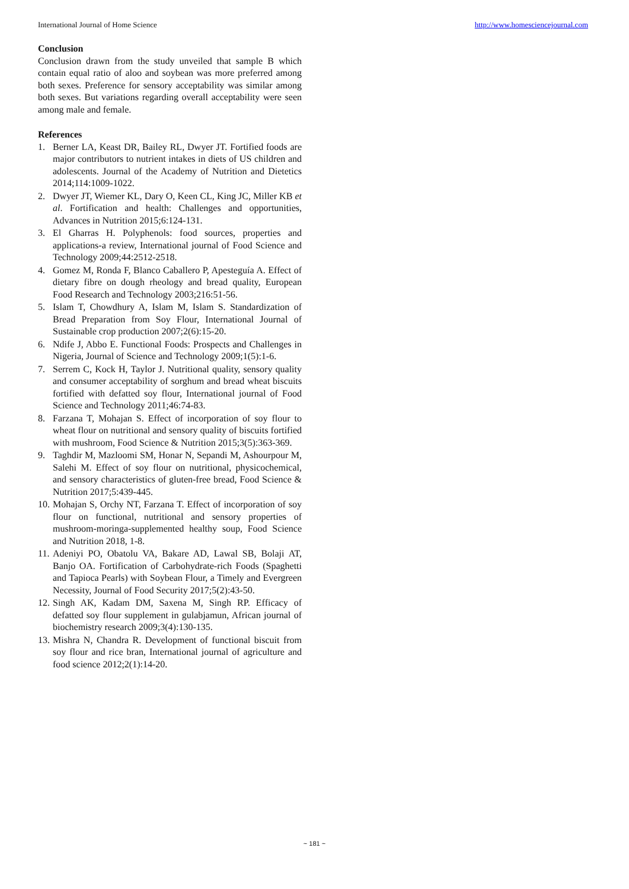International Journal of Home Science http://www.homesciencejournal.com
Conclusion
Conclusion drawn from the study unveiled that sample B which contain equal ratio of aloo and soybean was more preferred among both sexes. Preference for sensory acceptability was similar among both sexes. But variations regarding overall acceptability were seen among male and female.
References
1. Berner LA, Keast DR, Bailey RL, Dwyer JT. Fortified foods are major contributors to nutrient intakes in diets of US children and adolescents. Journal of the Academy of Nutrition and Dietetics 2014;114:1009-1022.
2. Dwyer JT, Wiemer KL, Dary O, Keen CL, King JC, Miller KB et al. Fortification and health: Challenges and opportunities, Advances in Nutrition 2015;6:124-131.
3. El Gharras H. Polyphenols: food sources, properties and applications-a review, International journal of Food Science and Technology 2009;44:2512-2518.
4. Gomez M, Ronda F, Blanco Caballero P, Apesteguía A. Effect of dietary fibre on dough rheology and bread quality, European Food Research and Technology 2003;216:51-56.
5. Islam T, Chowdhury A, Islam M, Islam S. Standardization of Bread Preparation from Soy Flour, International Journal of Sustainable crop production 2007;2(6):15-20.
6. Ndife J, Abbo E. Functional Foods: Prospects and Challenges in Nigeria, Journal of Science and Technology 2009;1(5):1-6.
7. Serrem C, Kock H, Taylor J. Nutritional quality, sensory quality and consumer acceptability of sorghum and bread wheat biscuits fortified with defatted soy flour, International journal of Food Science and Technology 2011;46:74-83.
8. Farzana T, Mohajan S. Effect of incorporation of soy flour to wheat flour on nutritional and sensory quality of biscuits fortified with mushroom, Food Science & Nutrition 2015;3(5):363-369.
9. Taghdir M, Mazloomi SM, Honar N, Sepandi M, Ashourpour M, Salehi M. Effect of soy flour on nutritional, physicochemical, and sensory characteristics of gluten-free bread, Food Science & Nutrition 2017;5:439-445.
10. Mohajan S, Orchy NT, Farzana T. Effect of incorporation of soy flour on functional, nutritional and sensory properties of mushroom-moringa-supplemented healthy soup, Food Science and Nutrition 2018, 1-8.
11. Adeniyi PO, Obatolu VA, Bakare AD, Lawal SB, Bolaji AT, Banjo OA. Fortification of Carbohydrate-rich Foods (Spaghetti and Tapioca Pearls) with Soybean Flour, a Timely and Evergreen Necessity, Journal of Food Security 2017;5(2):43-50.
12. Singh AK, Kadam DM, Saxena M, Singh RP. Efficacy of defatted soy flour supplement in gulabjamun, African journal of biochemistry research 2009;3(4):130-135.
13. Mishra N, Chandra R. Development of functional biscuit from soy flour and rice bran, International journal of agriculture and food science 2012;2(1):14-20.
~ 181 ~